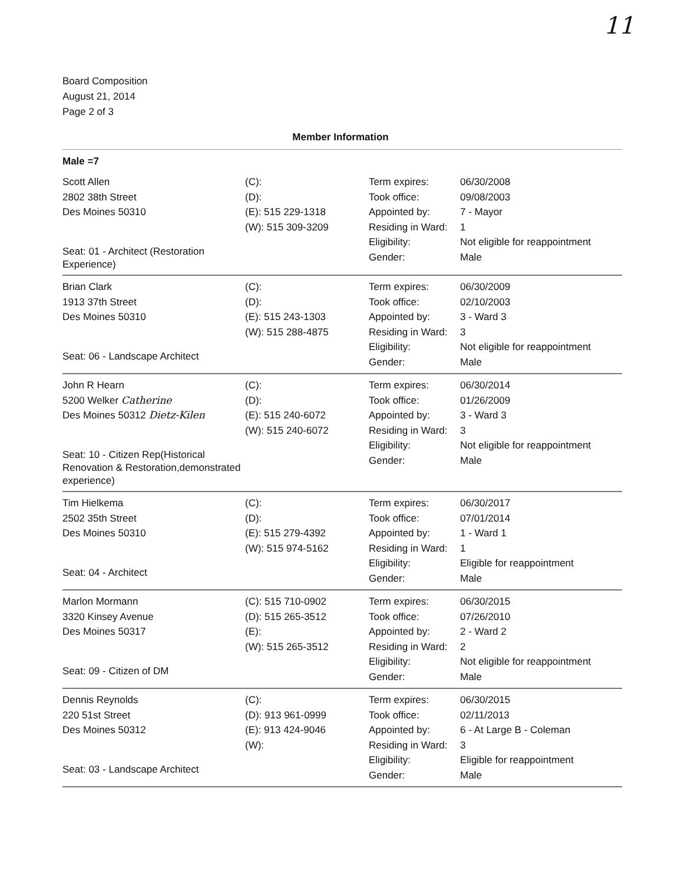11
Board Composition
August 21, 2014
Page 2 of 3
Member Information
Male =7
| Scott Allen 2802 38th Street Des Moines 50310 Seat: 01 - Architect (Restoration Experience) | (C): (D): (E): 515 229-1318 (W): 515 309-3209 | Term expires: Took office: Appointed by: Residing in Ward: Eligibility: Gender: | 06/30/2008 09/08/2003 7 - Mayor 1 Not eligible for reappointment Male |
| Brian Clark 1913 37th Street Des Moines 50310 Seat: 06 - Landscape Architect | (C): (D): (E): 515 243-1303 (W): 515 288-4875 | Term expires: Took office: Appointed by: Residing in Ward: Eligibility: Gender: | 06/30/2009 02/10/2003 3 - Ward 3 3 Not eligible for reappointment Male |
| John R Hearn 5200 Welker Catherine Des Moines 50312 Dietz-Kilen Seat: 10 - Citizen Rep(Historical Renovation & Restoration,demonstrated experience) | (C): (D): (E): 515 240-6072 (W): 515 240-6072 | Term expires: Took office: Appointed by: Residing in Ward: Eligibility: Gender: | 06/30/2014 01/26/2009 3 - Ward 3 3 Not eligible for reappointment Male |
| Tim Hielkema 2502 35th Street Des Moines 50310 Seat: 04 - Architect | (C): (D): (E): 515 279-4392 (W): 515 974-5162 | Term expires: Took office: Appointed by: Residing in Ward: Eligibility: Gender: | 06/30/2017 07/01/2014 1 - Ward 1 1 Eligible for reappointment Male |
| Marlon Mormann 3320 Kinsey Avenue Des Moines 50317 Seat: 09 - Citizen of DM | (C): 515 710-0902 (D): 515 265-3512 (E): (W): 515 265-3512 | Term expires: Took office: Appointed by: Residing in Ward: Eligibility: Gender: | 06/30/2015 07/26/2010 2 - Ward 2 2 Not eligible for reappointment Male |
| Dennis Reynolds 220 51st Street Des Moines 50312 Seat: 03 - Landscape Architect | (C): (D): 913 961-0999 (E): 913 424-9046 (W): | Term expires: Took office: Appointed by: Residing in Ward: Eligibility: Gender: | 06/30/2015 02/11/2013 6 - At Large B - Coleman 3 Eligible for reappointment Male |